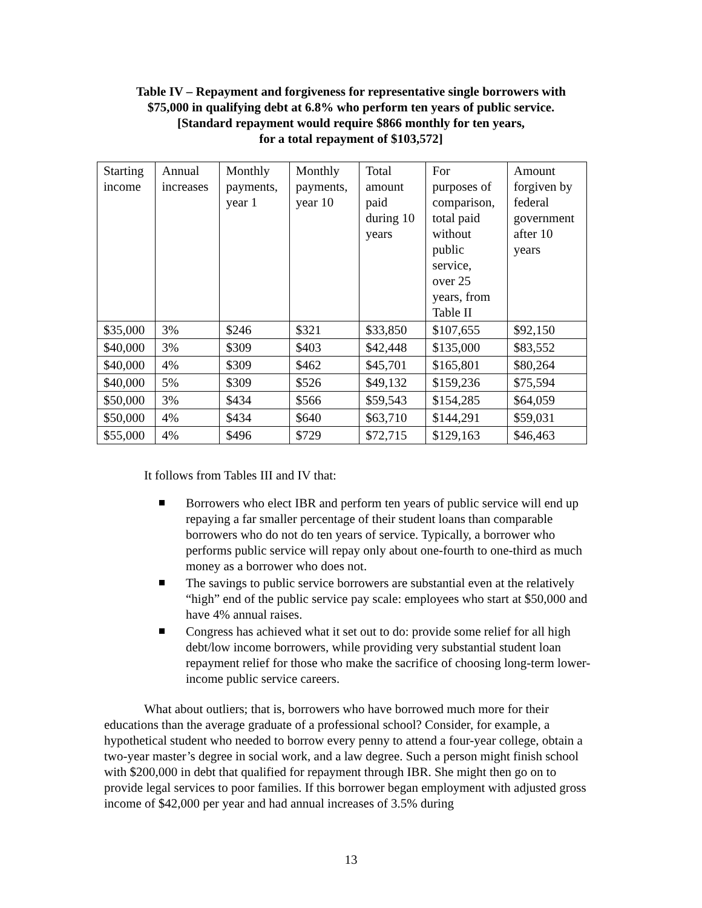Table IV – Repayment and forgiveness for representative single borrowers with
$75,000 in qualifying debt at 6.8% who perform ten years of public service.
[Standard repayment would require $866 monthly for ten years,
for a total repayment of $103,572]
| Starting income | Annual increases | Monthly payments, year 1 | Monthly payments, year 10 | Total amount paid during 10 years | For purposes of comparison, total paid without public service, over 25 years, from Table II | Amount forgiven by federal government after 10 years |
| --- | --- | --- | --- | --- | --- | --- |
| $35,000 | 3% | $246 | $321 | $33,850 | $107,655 | $92,150 |
| $40,000 | 3% | $309 | $403 | $42,448 | $135,000 | $83,552 |
| $40,000 | 4% | $309 | $462 | $45,701 | $165,801 | $80,264 |
| $40,000 | 5% | $309 | $526 | $49,132 | $159,236 | $75,594 |
| $50,000 | 3% | $434 | $566 | $59,543 | $154,285 | $64,059 |
| $50,000 | 4% | $434 | $640 | $63,710 | $144,291 | $59,031 |
| $55,000 | 4% | $496 | $729 | $72,715 | $129,163 | $46,463 |
It follows from Tables III and IV that:
Borrowers who elect IBR and perform ten years of public service will end up repaying a far smaller percentage of their student loans than comparable borrowers who do not do ten years of service. Typically, a borrower who performs public service will repay only about one-fourth to one-third as much money as a borrower who does not.
The savings to public service borrowers are substantial even at the relatively “high” end of the public service pay scale: employees who start at $50,000 and have 4% annual raises.
Congress has achieved what it set out to do: provide some relief for all high debt/low income borrowers, while providing very substantial student loan repayment relief for those who make the sacrifice of choosing long-term lower-income public service careers.
What about outliers; that is, borrowers who have borrowed much more for their educations than the average graduate of a professional school? Consider, for example, a hypothetical student who needed to borrow every penny to attend a four-year college, obtain a two-year master’s degree in social work, and a law degree. Such a person might finish school with $200,000 in debt that qualified for repayment through IBR. She might then go on to provide legal services to poor families. If this borrower began employment with adjusted gross income of $42,000 per year and had annual increases of 3.5% during
13